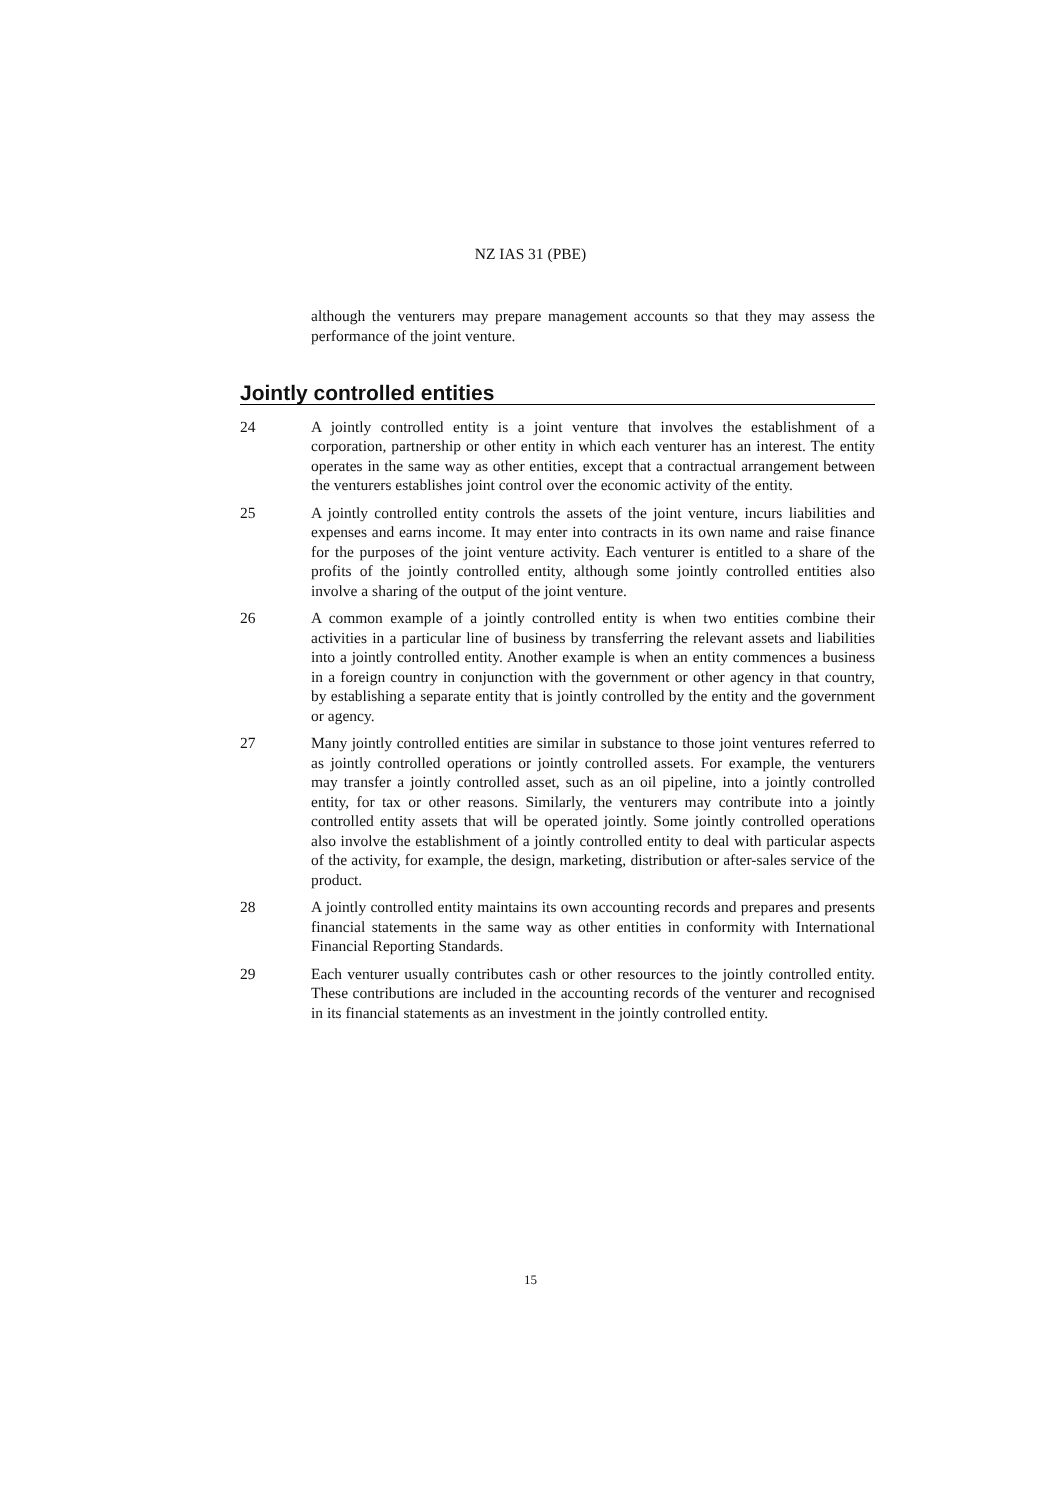NZ IAS 31 (PBE)
although the venturers may prepare management accounts so that they may assess the performance of the joint venture.
Jointly controlled entities
24 A jointly controlled entity is a joint venture that involves the establishment of a corporation, partnership or other entity in which each venturer has an interest. The entity operates in the same way as other entities, except that a contractual arrangement between the venturers establishes joint control over the economic activity of the entity.
25 A jointly controlled entity controls the assets of the joint venture, incurs liabilities and expenses and earns income. It may enter into contracts in its own name and raise finance for the purposes of the joint venture activity. Each venturer is entitled to a share of the profits of the jointly controlled entity, although some jointly controlled entities also involve a sharing of the output of the joint venture.
26 A common example of a jointly controlled entity is when two entities combine their activities in a particular line of business by transferring the relevant assets and liabilities into a jointly controlled entity. Another example is when an entity commences a business in a foreign country in conjunction with the government or other agency in that country, by establishing a separate entity that is jointly controlled by the entity and the government or agency.
27 Many jointly controlled entities are similar in substance to those joint ventures referred to as jointly controlled operations or jointly controlled assets. For example, the venturers may transfer a jointly controlled asset, such as an oil pipeline, into a jointly controlled entity, for tax or other reasons. Similarly, the venturers may contribute into a jointly controlled entity assets that will be operated jointly. Some jointly controlled operations also involve the establishment of a jointly controlled entity to deal with particular aspects of the activity, for example, the design, marketing, distribution or after-sales service of the product.
28 A jointly controlled entity maintains its own accounting records and prepares and presents financial statements in the same way as other entities in conformity with International Financial Reporting Standards.
29 Each venturer usually contributes cash or other resources to the jointly controlled entity. These contributions are included in the accounting records of the venturer and recognised in its financial statements as an investment in the jointly controlled entity.
15